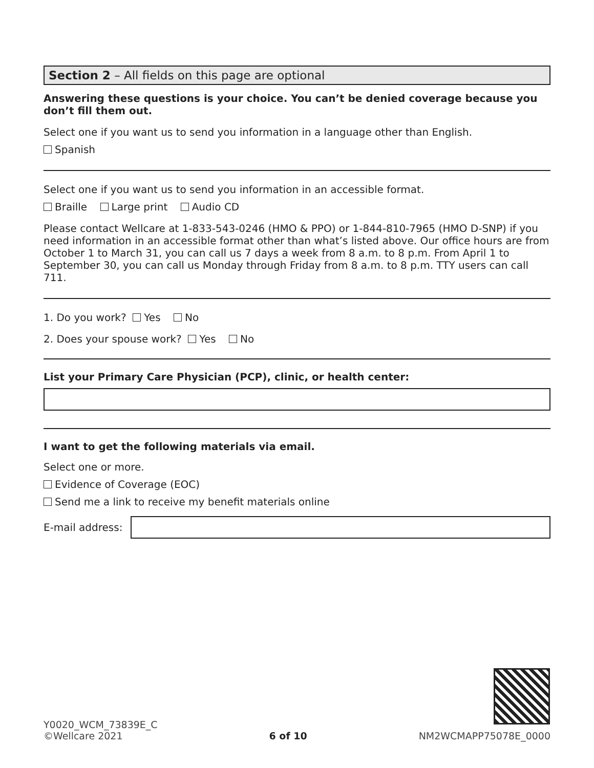Section 2 – All fields on this page are optional
Answering these questions is your choice. You can’t be denied coverage because you don’t fill them out.
Select one if you want us to send you information in a language other than English.
Spanish
Select one if you want us to send you information in an accessible format.
Braille Large print Audio CD
Please contact Wellcare at 1-833-543-0246 (HMO & PPO) or 1-844-810-7965 (HMO D-SNP) if you need information in an accessible format other than what’s listed above. Our office hours are from October 1 to March 31, you can call us 7 days a week from 8 a.m. to 8 p.m. From April 1 to September 30, you can call us Monday through Friday from 8 a.m. to 8 p.m. TTY users can call 711.
1. Do you work? Yes No
2. Does your spouse work? Yes No
List your Primary Care Physician (PCP), clinic, or health center:
I want to get the following materials via email.
Select one or more.
Evidence of Coverage (EOC)
Send me a link to receive my benefit materials online
E-mail address:
Y0020_WCM_73839E_C
©Wellcare 2021
6 of 10
NM2WCMAPP75078E_0000